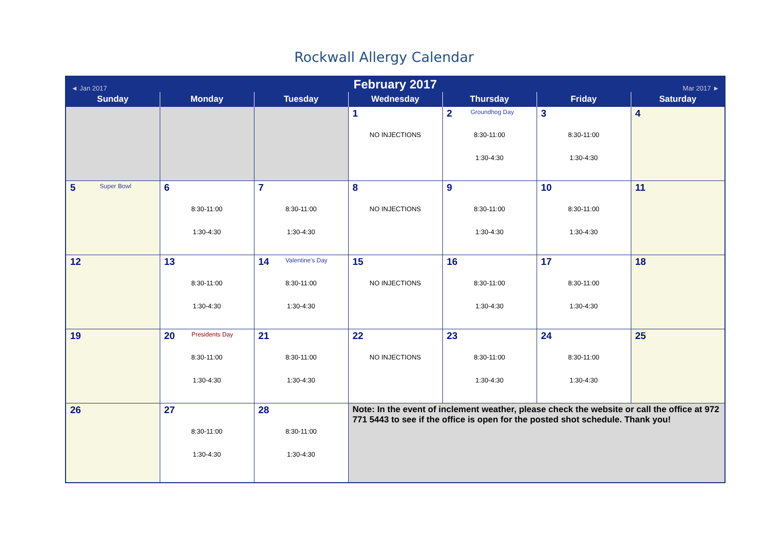Rockwall Allergy Calendar
| ◄ Jan 2017 | | February 2017 | | | Mar 2017 ► | |
| Sunday | Monday | Tuesday | Wednesday | Thursday | Friday | Saturday |
| | | | 1 NO INJECTIONS | 2 Groundhog Day 8:30-11:00 1:30-4:30 | 3 8:30-11:00 1:30-4:30 | 4 |
| 5 Super Bowl | 6 8:30-11:00 1:30-4:30 | 7 8:30-11:00 1:30-4:30 | 8 NO INJECTIONS | 9 8:30-11:00 1:30-4:30 | 10 8:30-11:00 1:30-4:30 | 11 |
| 12 | 13 8:30-11:00 1:30-4:30 | 14 Valentine's Day 8:30-11:00 1:30-4:30 | 15 NO INJECTIONS | 16 8:30-11:00 1:30-4:30 | 17 8:30-11:00 1:30-4:30 | 18 |
| 19 | 20 Presidents Day 8:30-11:00 1:30-4:30 | 21 8:30-11:00 1:30-4:30 | 22 NO INJECTIONS | 23 8:30-11:00 1:30-4:30 | 24 8:30-11:00 1:30-4:30 | 25 |
| 26 | 27 8:30-11:00 1:30-4:30 | 28 8:30-11:00 1:30-4:30 | Note: In the event of inclement weather, please check the website or call the office at 972 771 5443 to see if the office is open for the posted shot schedule. Thank you! | | | |